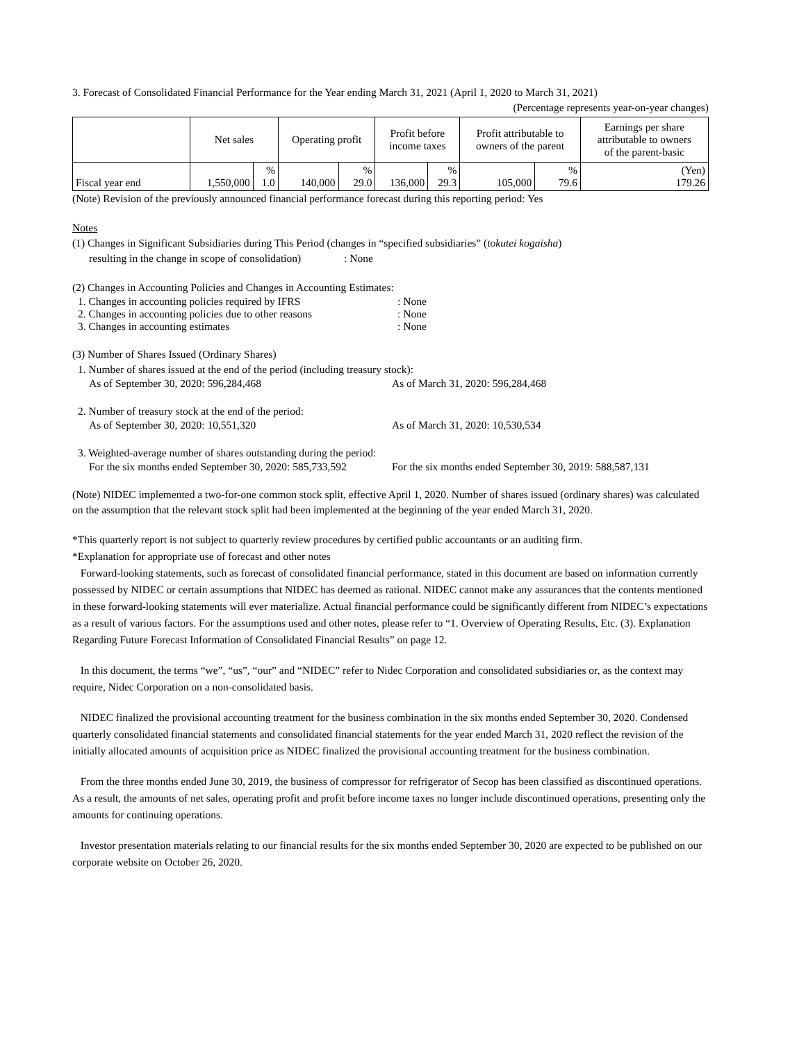3. Forecast of Consolidated Financial Performance for the Year ending March 31, 2021 (April 1, 2020 to March 31, 2021)
(Percentage represents year-on-year changes)
| | Net sales | | Operating profit | | Profit before income taxes | | Profit attributable to owners of the parent | | Earnings per share attributable to owners of the parent-basic |
| --- | --- | --- | --- | --- | --- | --- | --- | --- | --- |
| Fiscal year end | 1,550,000 | % 1.0 | 140,000 | % 29.0 | 136,000 | % 29.3 | 105,000 | % 79.6 | (Yen) 179.26 |
(Note) Revision of the previously announced financial performance forecast during this reporting period: Yes
Notes
(1) Changes in Significant Subsidiaries during This Period (changes in “specified subsidiaries” (tokutei kogaisha)
resulting in the change in scope of consolidation) : None
(2) Changes in Accounting Policies and Changes in Accounting Estimates:
1. Changes in accounting policies required by IFRS: None
2. Changes in accounting policies due to other reasons: None
3. Changes in accounting estimates: None
(3) Number of Shares Issued (Ordinary Shares)
1. Number of shares issued at the end of the period (including treasury stock):
As of September 30, 2020: 596,284,468 As of March 31, 2020: 596,284,468
2. Number of treasury stock at the end of the period:
As of September 30, 2020: 10,551,320 As of March 31, 2020: 10,530,534
3. Weighted-average number of shares outstanding during the period:
For the six months ended September 30, 2020: 585,733,592 For the six months ended September 30, 2019: 588,587,131
(Note) NIDEC implemented a two-for-one common stock split, effective April 1, 2020. Number of shares issued (ordinary shares) was calculated on the assumption that the relevant stock split had been implemented at the beginning of the year ended March 31, 2020.
*This quarterly report is not subject to quarterly review procedures by certified public accountants or an auditing firm.
*Explanation for appropriate use of forecast and other notes
Forward-looking statements, such as forecast of consolidated financial performance, stated in this document are based on information currently possessed by NIDEC or certain assumptions that NIDEC has deemed as rational. NIDEC cannot make any assurances that the contents mentioned in these forward-looking statements will ever materialize. Actual financial performance could be significantly different from NIDEC’s expectations as a result of various factors. For the assumptions used and other notes, please refer to “1. Overview of Operating Results, Etc. (3). Explanation Regarding Future Forecast Information of Consolidated Financial Results” on page 12.
In this document, the terms “we”, “us”, “our” and “NIDEC” refer to Nidec Corporation and consolidated subsidiaries or, as the context may require, Nidec Corporation on a non-consolidated basis.
NIDEC finalized the provisional accounting treatment for the business combination in the six months ended September 30, 2020. Condensed quarterly consolidated financial statements and consolidated financial statements for the year ended March 31, 2020 reflect the revision of the initially allocated amounts of acquisition price as NIDEC finalized the provisional accounting treatment for the business combination.
From the three months ended June 30, 2019, the business of compressor for refrigerator of Secop has been classified as discontinued operations. As a result, the amounts of net sales, operating profit and profit before income taxes no longer include discontinued operations, presenting only the amounts for continuing operations.
Investor presentation materials relating to our financial results for the six months ended September 30, 2020 are expected to be published on our corporate website on October 26, 2020.